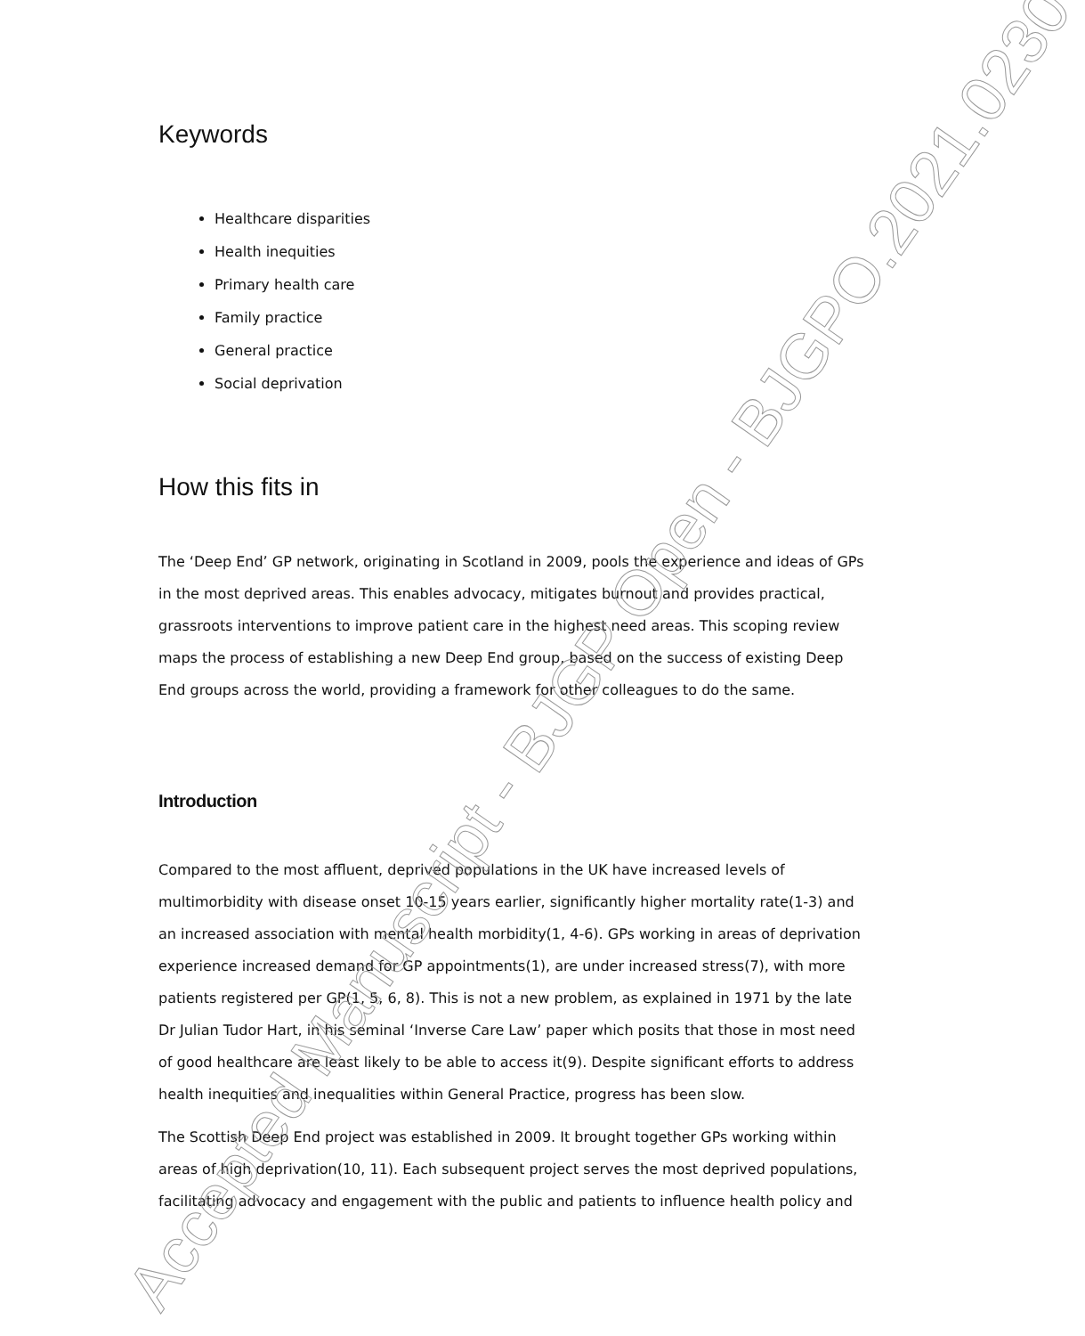Keywords
Healthcare disparities
Health inequities
Primary health care
Family practice
General practice
Social deprivation
How this fits in
The ‘Deep End’ GP network, originating in Scotland in 2009, pools the experience and ideas of GPs in the most deprived areas. This enables advocacy, mitigates burnout and provides practical, grassroots interventions to improve patient care in the highest need areas. This scoping review maps the process of establishing a new Deep End group, based on the success of existing Deep End groups across the world, providing a framework for other colleagues to do the same.
Introduction
Compared to the most affluent, deprived populations in the UK have increased levels of multimorbidity with disease onset 10-15 years earlier, significantly higher mortality rate(1-3) and an increased association with mental health morbidity(1, 4-6). GPs working in areas of deprivation experience increased demand for GP appointments(1), are under increased stress(7), with more patients registered per GP(1, 5, 6, 8). This is not a new problem, as explained in 1971 by the late Dr Julian Tudor Hart, in his seminal ‘Inverse Care Law’ paper which posits that those in most need of good healthcare are least likely to be able to access it(9). Despite significant efforts to address health inequities and inequalities within General Practice, progress has been slow.
The Scottish Deep End project was established in 2009. It brought together GPs working within areas of high deprivation(10, 11). Each subsequent project serves the most deprived populations, facilitating advocacy and engagement with the public and patients to influence health policy and
Accepted Manuscript - BJGP Open - BJGPO.2021.0230